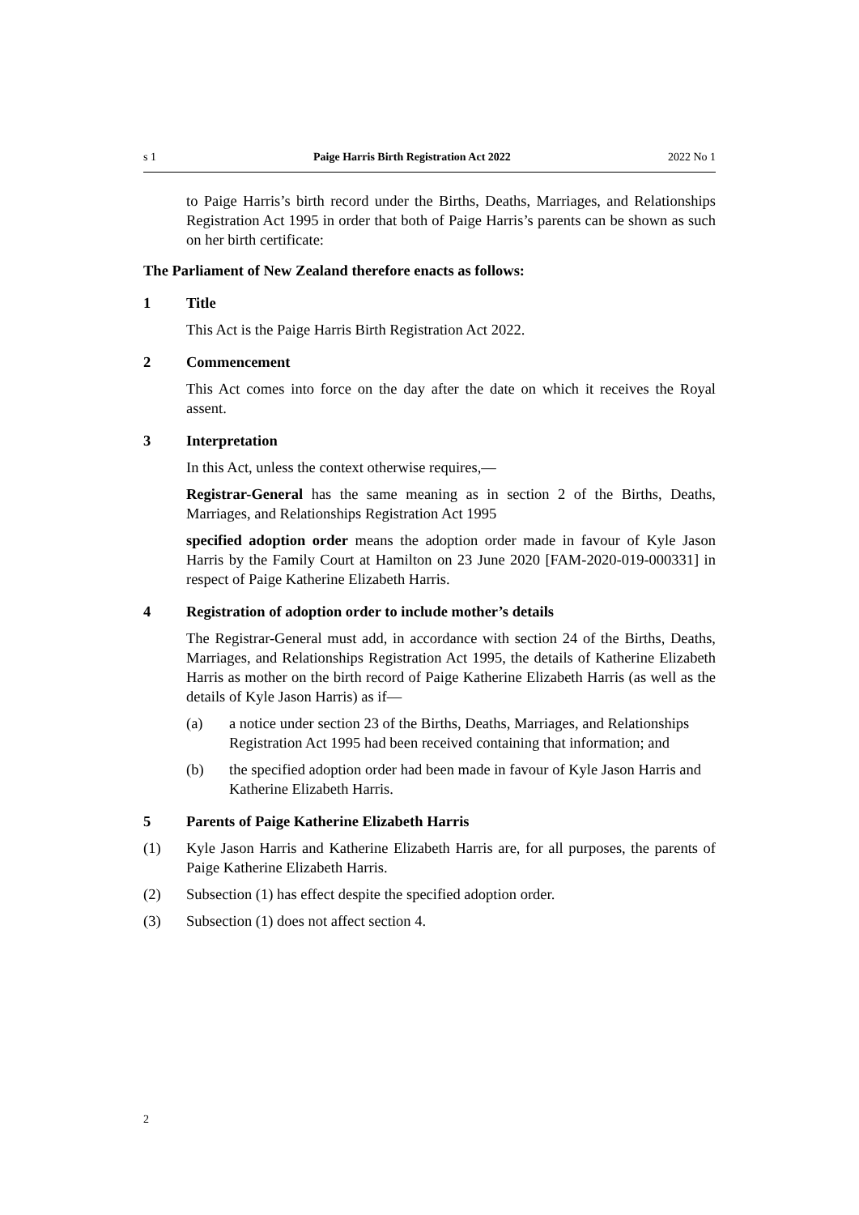s 1 Paige Harris Birth Registration Act 2022 2022 No 1
to Paige Harris’s birth record under the Births, Deaths, Marriages, and Relationships Registration Act 1995 in order that both of Paige Harris’s parents can be shown as such on her birth certificate:
The Parliament of New Zealand therefore enacts as follows:
1 Title
This Act is the Paige Harris Birth Registration Act 2022.
2 Commencement
This Act comes into force on the day after the date on which it receives the Royal assent.
3 Interpretation
In this Act, unless the context otherwise requires,—
Registrar-General has the same meaning as in section 2 of the Births, Deaths, Marriages, and Relationships Registration Act 1995
specified adoption order means the adoption order made in favour of Kyle Jason Harris by the Family Court at Hamilton on 23 June 2020 [FAM-2020-019-000331] in respect of Paige Katherine Elizabeth Harris.
4 Registration of adoption order to include mother’s details
The Registrar-General must add, in accordance with section 24 of the Births, Deaths, Marriages, and Relationships Registration Act 1995, the details of Katherine Elizabeth Harris as mother on the birth record of Paige Katherine Elizabeth Harris (as well as the details of Kyle Jason Harris) as if—
(a) a notice under section 23 of the Births, Deaths, Marriages, and Relationships Registration Act 1995 had been received containing that information; and
(b) the specified adoption order had been made in favour of Kyle Jason Harris and Katherine Elizabeth Harris.
5 Parents of Paige Katherine Elizabeth Harris
(1) Kyle Jason Harris and Katherine Elizabeth Harris are, for all purposes, the parents of Paige Katherine Elizabeth Harris.
(2) Subsection (1) has effect despite the specified adoption order.
(3) Subsection (1) does not affect section 4.
2